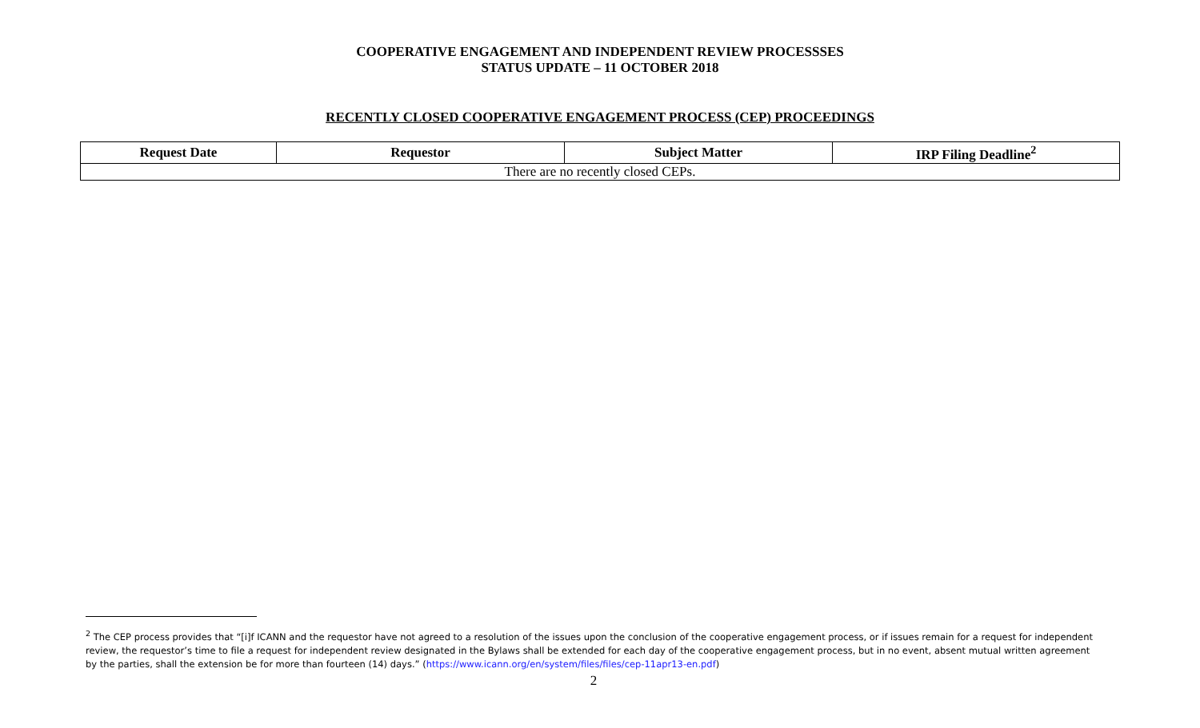COOPERATIVE ENGAGEMENT AND INDEPENDENT REVIEW PROCESSSES
STATUS UPDATE – 11 OCTOBER 2018
RECENTLY CLOSED COOPERATIVE ENGAGEMENT PROCESS (CEP) PROCEEDINGS
| Request Date | Requestor | Subject Matter | IRP Filing Deadline<sup>2</sup> |
| --- | --- | --- | --- |
| There are no recently closed CEPs. | | | |
<sup>2</sup> The CEP process provides that “[i]f ICANN and the requestor have not agreed to a resolution of the issues upon the conclusion of the cooperative engagement process, or if issues remain for a request for independent review, the requestor’s time to file a request for independent review designated in the Bylaws shall be extended for each day of the cooperative engagement process, but in no event, absent mutual written agreement by the parties, shall the extension be for more than fourteen (14) days.” (https://www.icann.org/en/system/files/files/cep-11apr13-en.pdf)
2